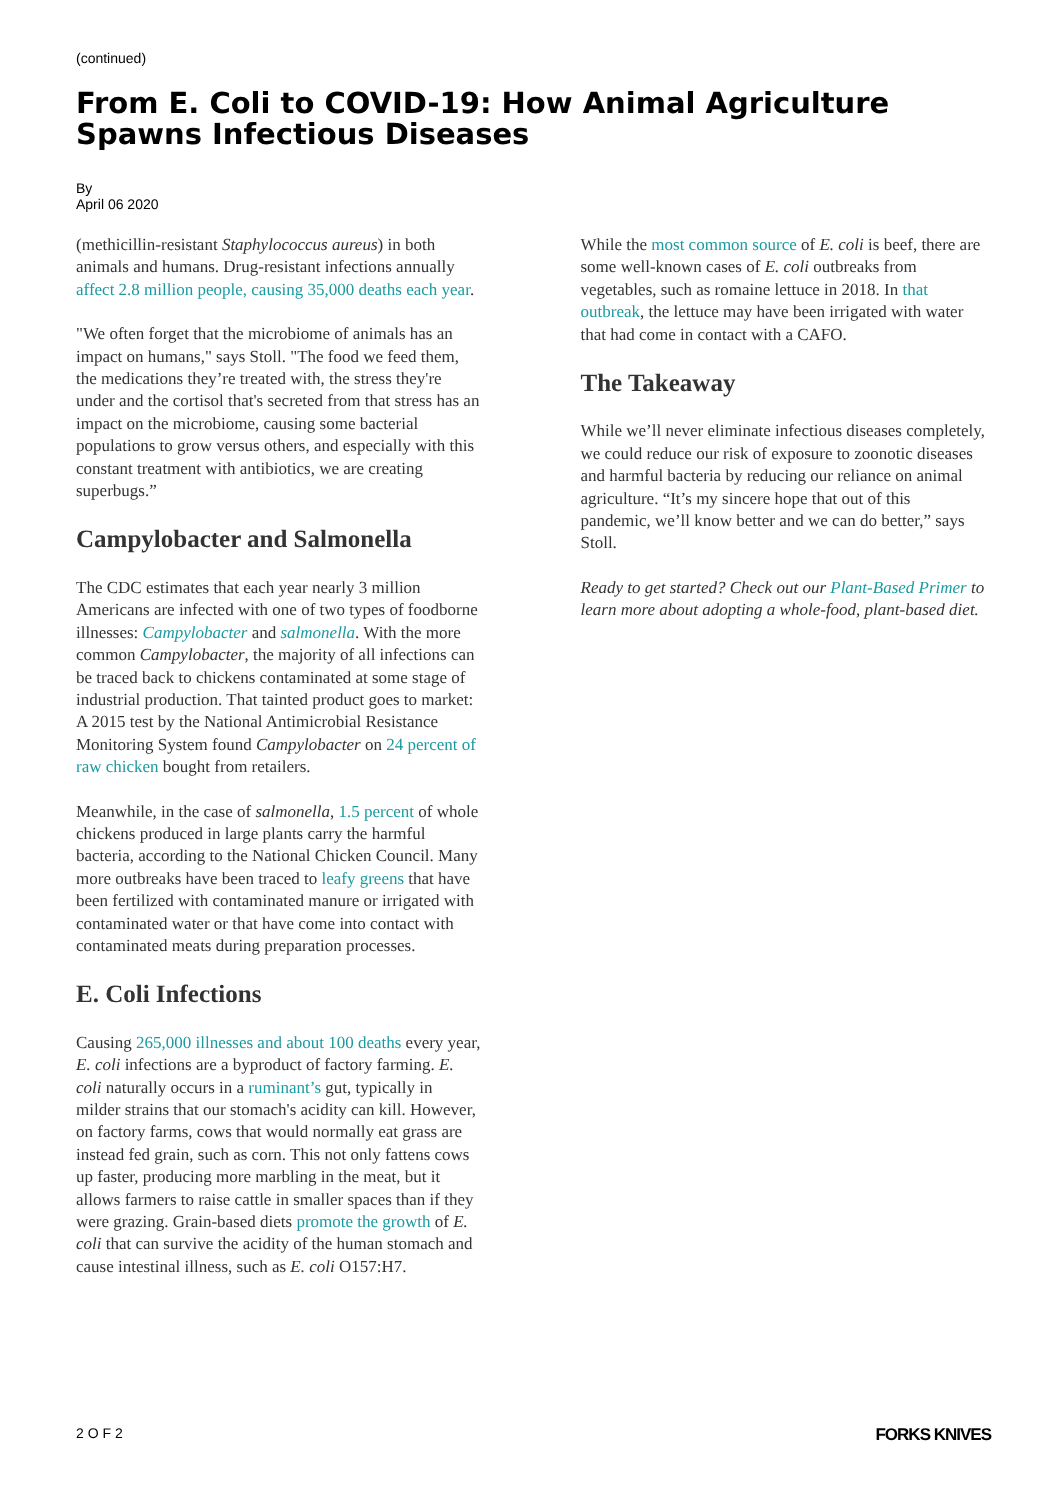(continued)
From E. Coli to COVID-19: How Animal Agriculture Spawns Infectious Diseases
By
April 06 2020
(methicillin-resistant Staphylococcus aureus) in both animals and humans. Drug-resistant infections annually affect 2.8 million people, causing 35,000 deaths each year.
"We often forget that the microbiome of animals has an impact on humans," says Stoll. "The food we feed them, the medications they’re treated with, the stress they're under and the cortisol that's secreted from that stress has an impact on the microbiome, causing some bacterial populations to grow versus others, and especially with this constant treatment with antibiotics, we are creating superbugs.”
Campylobacter and Salmonella
The CDC estimates that each year nearly 3 million Americans are infected with one of two types of foodborne illnesses: Campylobacter and salmonella. With the more common Campylobacter, the majority of all infections can be traced back to chickens contaminated at some stage of industrial production. That tainted product goes to market: A 2015 test by the National Antimicrobial Resistance Monitoring System found Campylobacter on 24 percent of raw chicken bought from retailers.
Meanwhile, in the case of salmonella, 1.5 percent of whole chickens produced in large plants carry the harmful bacteria, according to the National Chicken Council. Many more outbreaks have been traced to leafy greens that have been fertilized with contaminated manure or irrigated with contaminated water or that have come into contact with contaminated meats during preparation processes.
E. Coli Infections
Causing 265,000 illnesses and about 100 deaths every year, E. coli infections are a byproduct of factory farming. E. coli naturally occurs in a ruminant’s gut, typically in milder strains that our stomach's acidity can kill. However, on factory farms, cows that would normally eat grass are instead fed grain, such as corn. This not only fattens cows up faster, producing more marbling in the meat, but it allows farmers to raise cattle in smaller spaces than if they were grazing. Grain-based diets promote the growth of E. coli that can survive the acidity of the human stomach and cause intestinal illness, such as E. coli O157:H7.
While the most common source of E. coli is beef, there are some well-known cases of E. coli outbreaks from vegetables, such as romaine lettuce in 2018. In that outbreak, the lettuce may have been irrigated with water that had come in contact with a CAFO.
The Takeaway
While we’ll never eliminate infectious diseases completely, we could reduce our risk of exposure to zoonotic diseases and harmful bacteria by reducing our reliance on animal agriculture. “It’s my sincere hope that out of this pandemic, we’ll know better and we can do better,” says Stoll.
Ready to get started? Check out our Plant-Based Primer to learn more about adopting a whole-food, plant-based diet.
2 O F 2 FORKS KNIVES